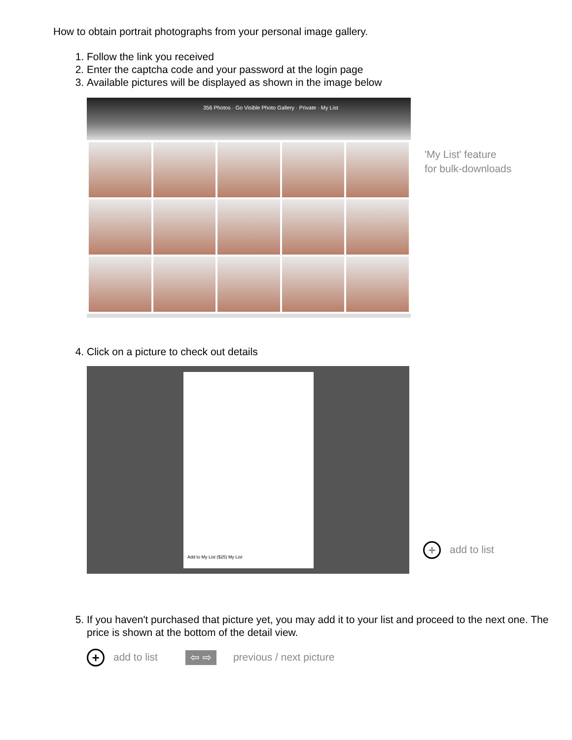How to obtain portrait photographs from your personal image gallery.
1. Follow the link you received
2. Enter the captcha code and your password at the login page
3. Available pictures will be displayed as shown in the image below
356 Photos · Go Visible Photo Gallery · Private · My List
'My List' feature
for bulk-downloads
4. Click on a picture to check out details
Add to My List ($25) My List
+ add to list
5. If you haven't purchased that picture yet, you may add it to your list and proceed to the next one. The price is shown at the bottom of the detail view.
+ add to list ⇦ ⇨ previous / next picture